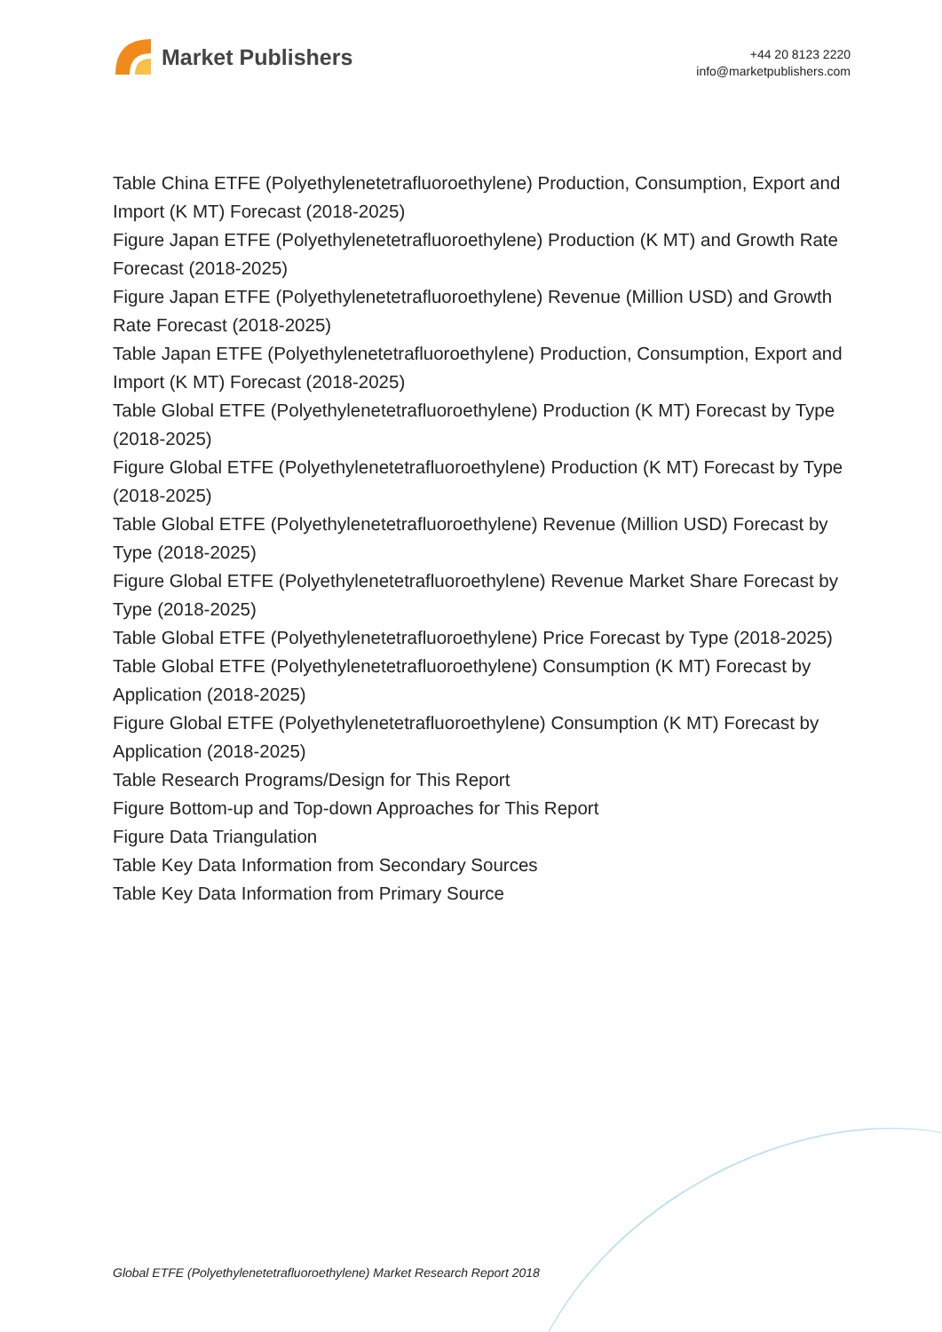Market Publishers
+44 20 8123 2220
info@marketpublishers.com
Table China ETFE (Polyethylenetetrafluoroethylene) Production, Consumption, Export and Import (K MT) Forecast (2018-2025)
Figure Japan ETFE (Polyethylenetetrafluoroethylene) Production (K MT) and Growth Rate Forecast (2018-2025)
Figure Japan ETFE (Polyethylenetetrafluoroethylene) Revenue (Million USD) and Growth Rate Forecast (2018-2025)
Table Japan ETFE (Polyethylenetetrafluoroethylene) Production, Consumption, Export and Import (K MT) Forecast (2018-2025)
Table Global ETFE (Polyethylenetetrafluoroethylene) Production (K MT) Forecast by Type (2018-2025)
Figure Global ETFE (Polyethylenetetrafluoroethylene) Production (K MT) Forecast by Type (2018-2025)
Table Global ETFE (Polyethylenetetrafluoroethylene) Revenue (Million USD) Forecast by Type (2018-2025)
Figure Global ETFE (Polyethylenetetrafluoroethylene) Revenue Market Share Forecast by Type (2018-2025)
Table Global ETFE (Polyethylenetetrafluoroethylene) Price Forecast by Type (2018-2025)
Table Global ETFE (Polyethylenetetrafluoroethylene) Consumption (K MT) Forecast by Application (2018-2025)
Figure Global ETFE (Polyethylenetetrafluoroethylene) Consumption (K MT) Forecast by Application (2018-2025)
Table Research Programs/Design for This Report
Figure Bottom-up and Top-down Approaches for This Report
Figure Data Triangulation
Table Key Data Information from Secondary Sources
Table Key Data Information from Primary Source
Global ETFE (Polyethylenetetrafluoroethylene) Market Research Report 2018